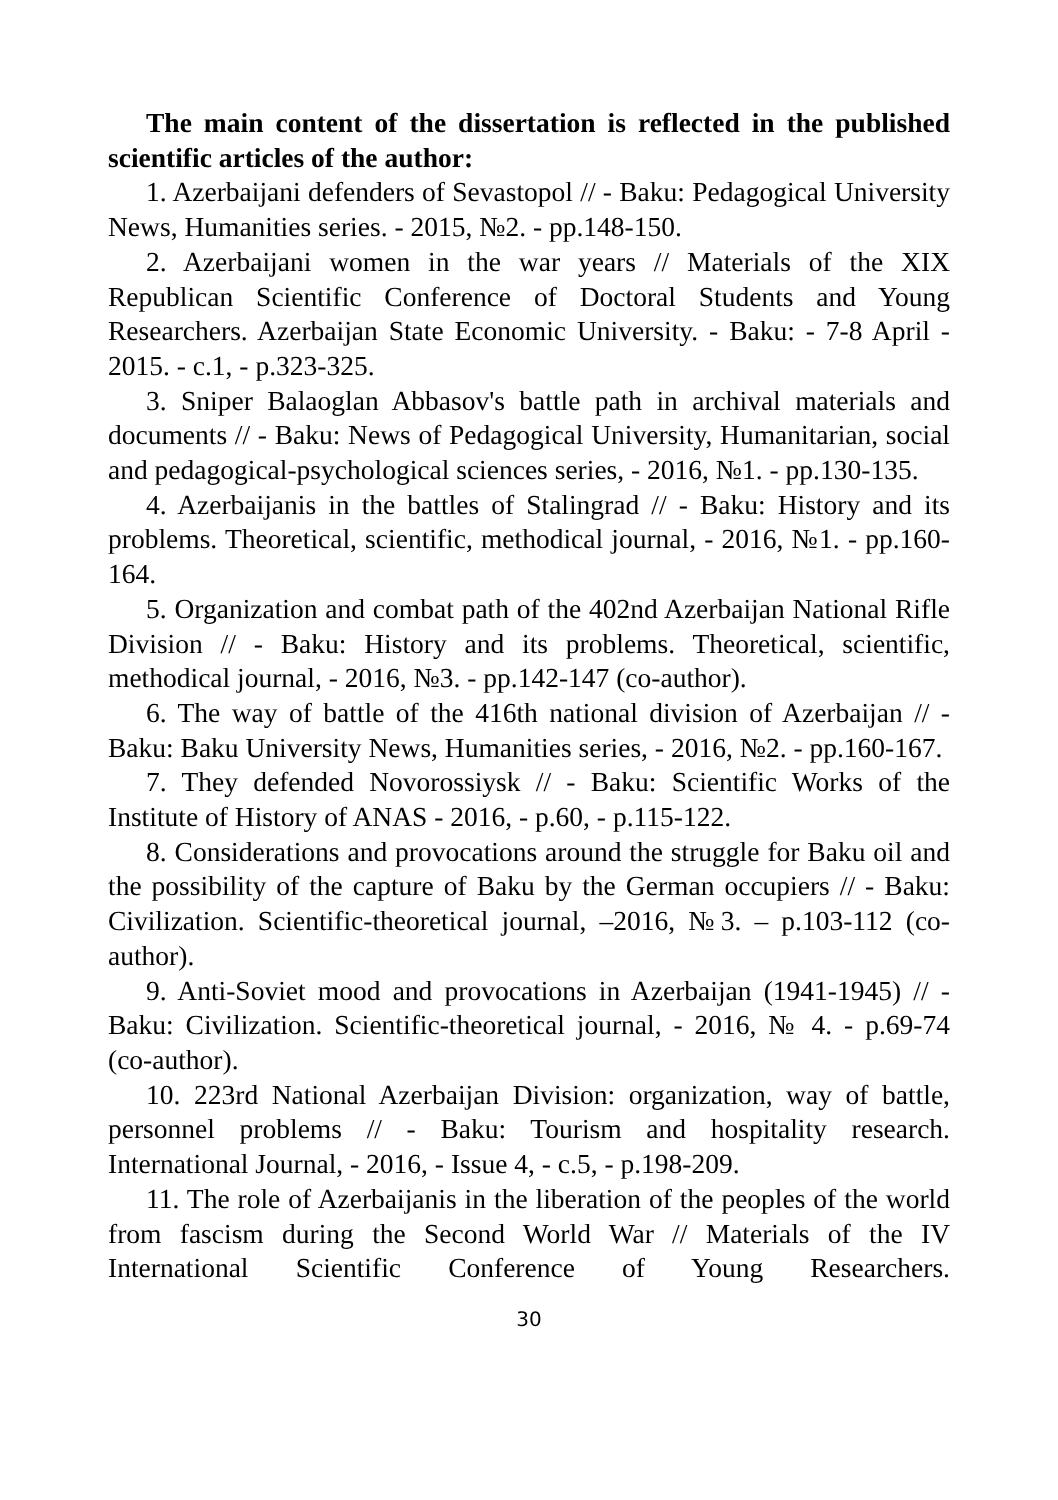The main content of the dissertation is reflected in the published scientific articles of the author:
1. Azerbaijani defenders of Sevastopol // - Baku: Pedagogical University News, Humanities series. - 2015, №2. - pp.148-150.
2. Azerbaijani women in the war years // Materials of the XIX Republican Scientific Conference of Doctoral Students and Young Researchers. Azerbaijan State Economic University. - Baku: - 7-8 April - 2015. - c.1, - p.323-325.
3. Sniper Balaoglan Abbasov's battle path in archival materials and documents // - Baku: News of Pedagogical University, Humanitarian, social and pedagogical-psychological sciences series, - 2016, №1. - pp.130-135.
4. Azerbaijanis in the battles of Stalingrad // - Baku: History and its problems. Theoretical, scientific, methodical journal, - 2016, №1. - pp.160-164.
5. Organization and combat path of the 402nd Azerbaijan National Rifle Division // - Baku: History and its problems. Theoretical, scientific, methodical journal, - 2016, №3. - pp.142-147 (co-author).
6. The way of battle of the 416th national division of Azerbaijan // - Baku: Baku University News, Humanities series, - 2016, №2. - pp.160-167.
7. They defended Novorossiysk // - Baku: Scientific Works of the Institute of History of ANAS - 2016, - p.60, - p.115-122.
8. Considerations and provocations around the struggle for Baku oil and the possibility of the capture of Baku by the German occupiers // - Baku: Civilization. Scientific-theoretical journal, –2016, №3. – p.103-112 (co-author).
9. Anti-Soviet mood and provocations in Azerbaijan (1941-1945) // - Baku: Civilization. Scientific-theoretical journal, - 2016, № 4. - p.69-74 (co-author).
10. 223rd National Azerbaijan Division: organization, way of battle, personnel problems // - Baku: Tourism and hospitality research. International Journal, - 2016, - Issue 4, - c.5, - p.198-209.
11. The role of Azerbaijanis in the liberation of the peoples of the world from fascism during the Second World War // Materials of the IV International Scientific Conference of Young Researchers.
30